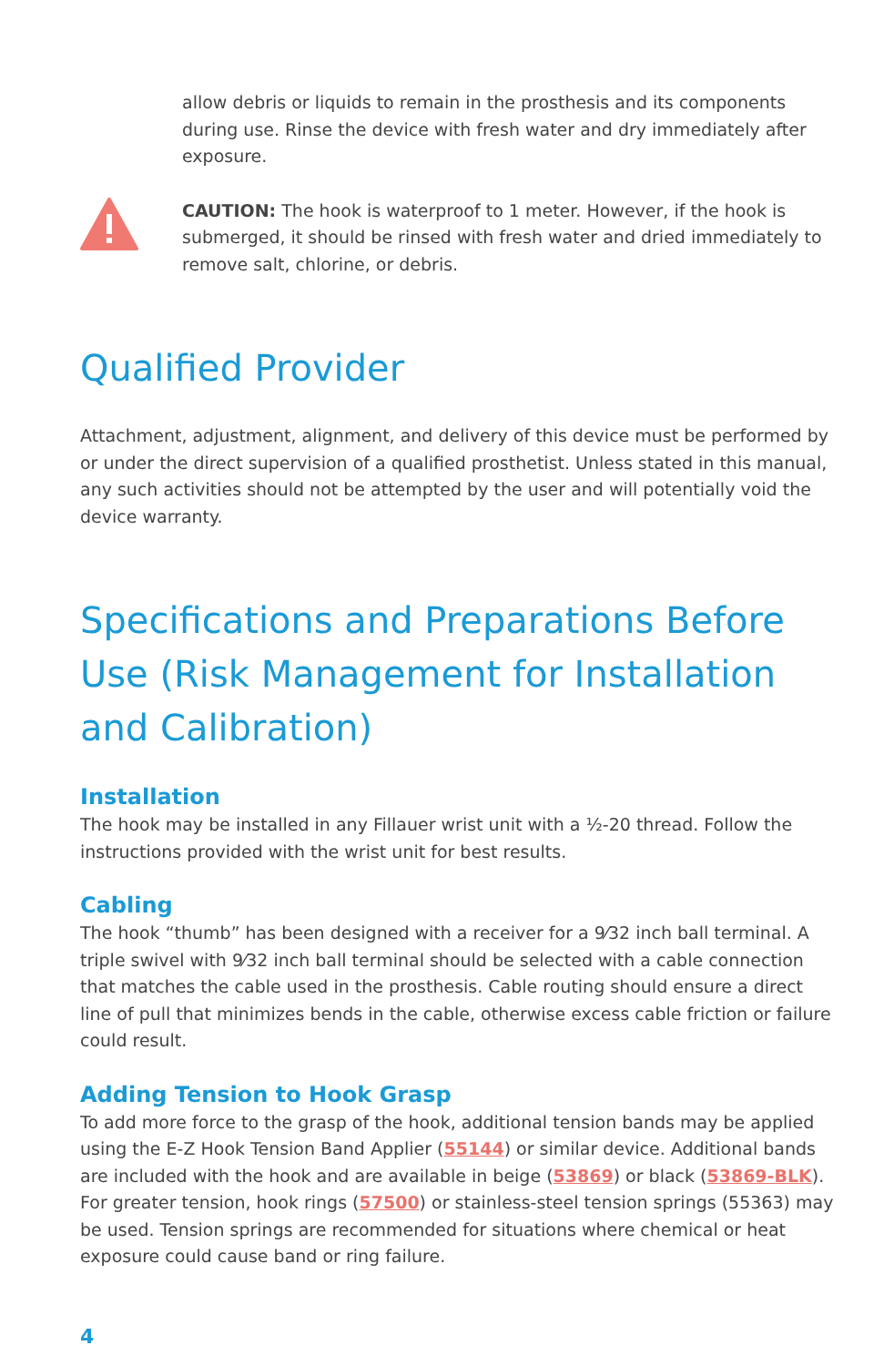allow debris or liquids to remain in the prosthesis and its components during use. Rinse the device with fresh water and dry immediately after exposure.
CAUTION: The hook is waterproof to 1 meter. However, if the hook is submerged, it should be rinsed with fresh water and dried immediately to remove salt, chlorine, or debris.
Qualified Provider
Attachment, adjustment, alignment, and delivery of this device must be performed by or under the direct supervision of a qualified prosthetist. Unless stated in this manual, any such activities should not be attempted by the user and will potentially void the device warranty.
Specifications and Preparations Before Use (Risk Management for Installation
and Calibration)
Installation
The hook may be installed in any Fillauer wrist unit with a ½-20 thread. Follow the instructions provided with the wrist unit for best results.
Cabling
The hook “thumb” has been designed with a receiver for a 9⁄32 inch ball terminal. A triple swivel with 9⁄32 inch ball terminal should be selected with a cable connection that matches the cable used in the prosthesis. Cable routing should ensure a direct line of pull that minimizes bends in the cable, otherwise excess cable friction or failure could result.
Adding Tension to Hook Grasp
To add more force to the grasp of the hook, additional tension bands may be applied using the E-Z Hook Tension Band Applier (55144) or similar device. Additional bands are included with the hook and are available in beige (53869) or black (53869-BLK). For greater tension, hook rings (57500) or stainless-steel tension springs (55363) may be used. Tension springs are recommended for situations where chemical or heat exposure could cause band or ring failure.
4